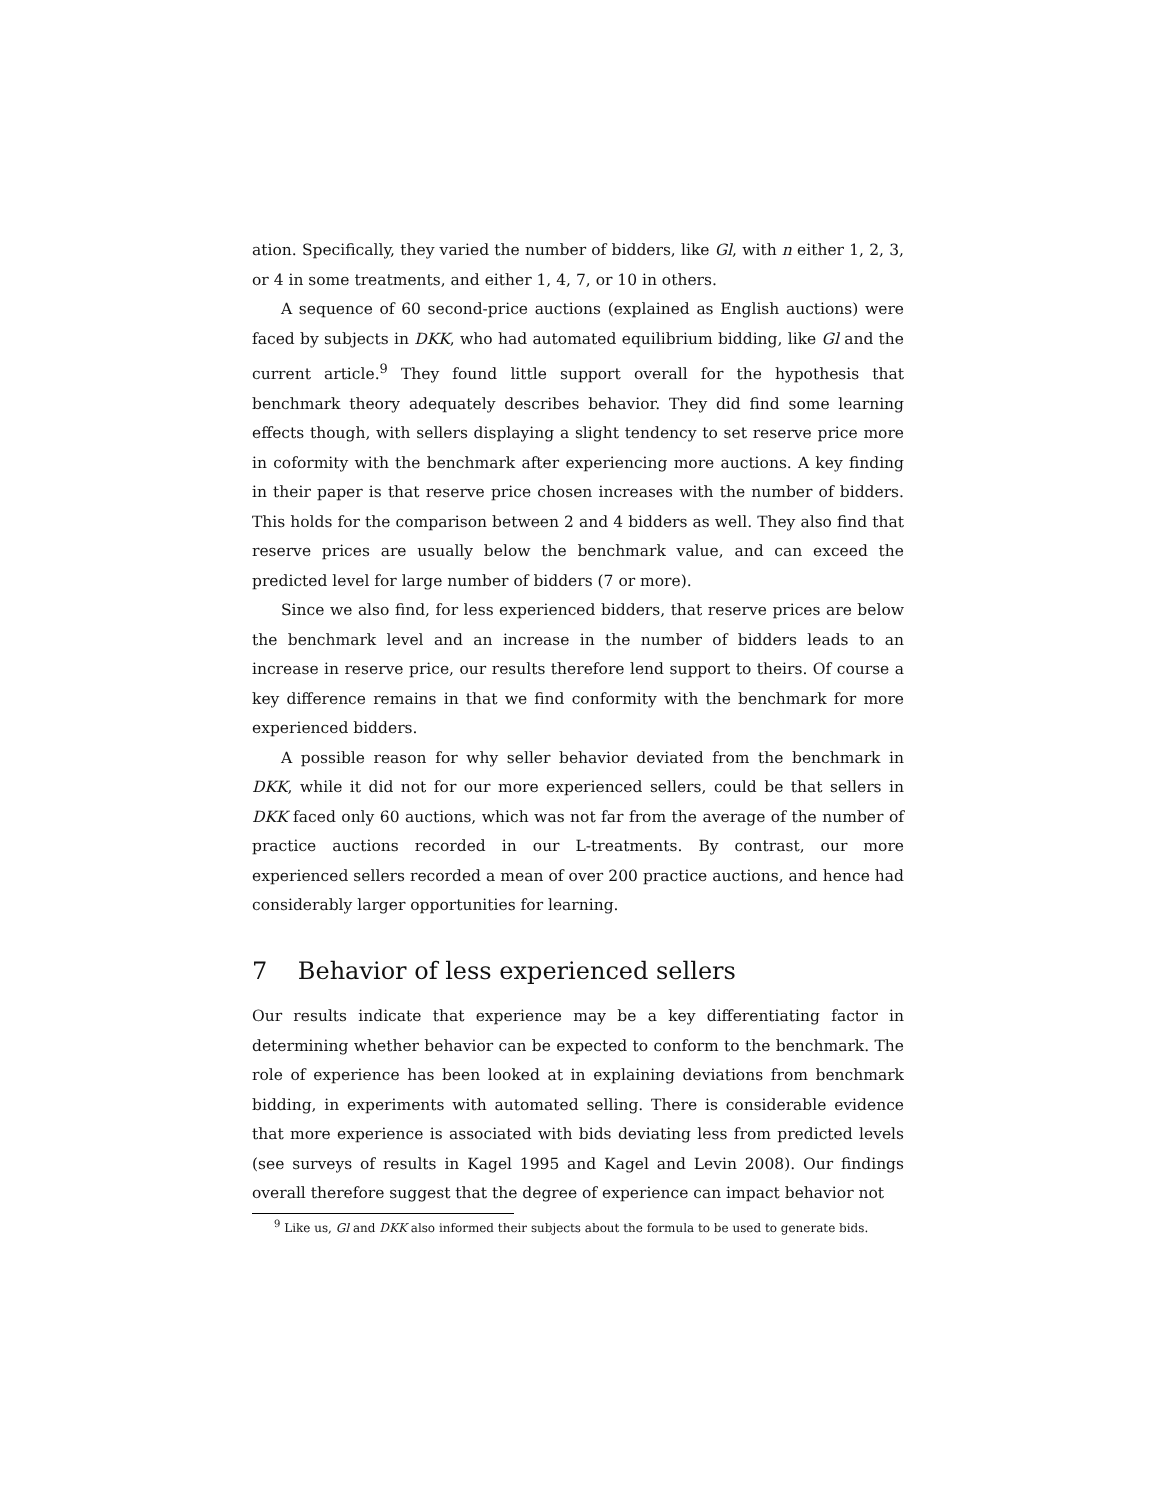ation. Specifically, they varied the number of bidders, like Gl, with n either 1, 2, 3, or 4 in some treatments, and either 1, 4, 7, or 10 in others.
A sequence of 60 second-price auctions (explained as English auctions) were faced by subjects in DKK, who had automated equilibrium bidding, like Gl and the current article.<sup>9</sup> They found little support overall for the hypothesis that benchmark theory adequately describes behavior. They did find some learning effects though, with sellers displaying a slight tendency to set reserve price more in coformity with the benchmark after experiencing more auctions. A key finding in their paper is that reserve price chosen increases with the number of bidders. This holds for the comparison between 2 and 4 bidders as well. They also find that reserve prices are usually below the benchmark value, and can exceed the predicted level for large number of bidders (7 or more).
Since we also find, for less experienced bidders, that reserve prices are below the benchmark level and an increase in the number of bidders leads to an increase in reserve price, our results therefore lend support to theirs. Of course a key difference remains in that we find conformity with the benchmark for more experienced bidders.
A possible reason for why seller behavior deviated from the benchmark in DKK, while it did not for our more experienced sellers, could be that sellers in DKK faced only 60 auctions, which was not far from the average of the number of practice auctions recorded in our L-treatments. By contrast, our more experienced sellers recorded a mean of over 200 practice auctions, and hence had considerably larger opportunities for learning.
7 Behavior of less experienced sellers
Our results indicate that experience may be a key differentiating factor in determining whether behavior can be expected to conform to the benchmark. The role of experience has been looked at in explaining deviations from benchmark bidding, in experiments with automated selling. There is considerable evidence that more experience is associated with bids deviating less from predicted levels (see surveys of results in Kagel 1995 and Kagel and Levin 2008). Our findings overall therefore suggest that the degree of experience can impact behavior not
<sup>9</sup> Like us, Gl and DKK also informed their subjects about the formula to be used to generate bids.